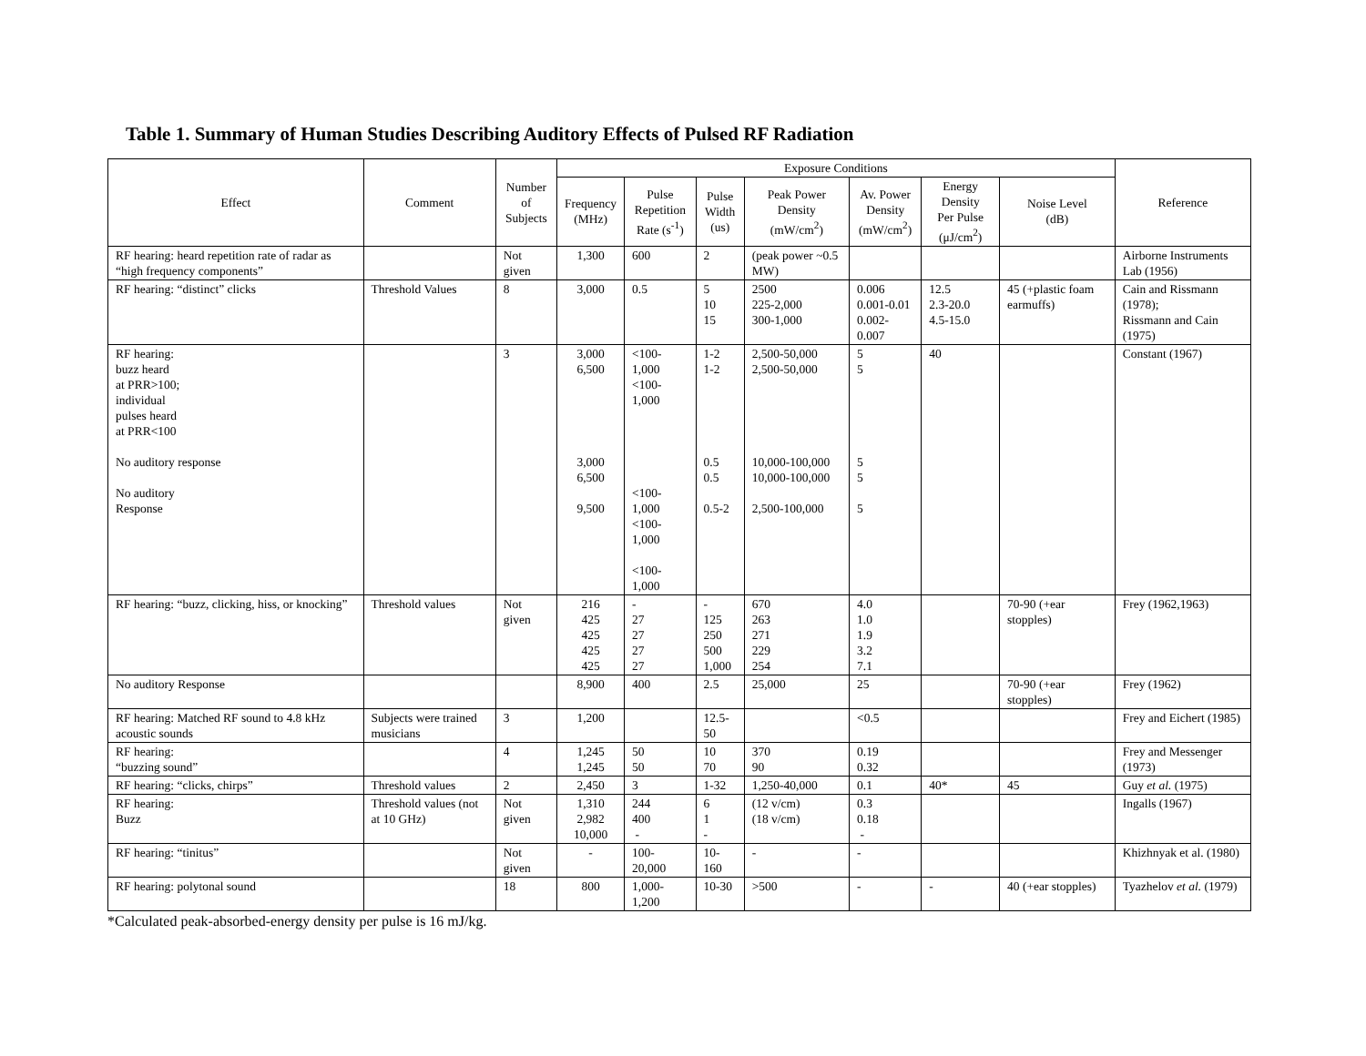Table 1. Summary of Human Studies Describing Auditory Effects of Pulsed RF Radiation
| Effect | Comment | Number of Subjects | Exposure Conditions | | | | | | | Reference |
| --- | --- | --- | --- | --- | --- | --- | --- | --- | --- | --- |
| | | | Frequency (MHz) | Pulse Repetition Rate (s<sup>-1</sup>) | Pulse Width (us) | Peak Power Density (mW/cm<sup>2</sup>) | Av. Power Density (mW/cm<sup>2</sup>) | Energy Density Per Pulse (μJ/cm<sup>2</sup>) | Noise Level (dB) | |
| RF hearing: heard repetition rate of radar as “high frequency components” | | Not given | 1,300 | 600 | 2 | (peak power ~0.5 MW) | | | | Airborne Instruments Lab (1956) |
| RF hearing: “distinct” clicks | Threshold Values | 8 | 3,000 | 0.5 | 5 10 15 | 2500 225-2,000 300-1,000 | 0.006 0.001-0.01 0.002-0.007 | 12.5 2.3-20.0 4.5-15.0 | 45 (+plastic foam earmuffs) | Cain and Rissmann (1978); Rissmann and Cain (1975) |
| RF hearing: buzz heard at PRR>100; individual pulses heard at PRR<100 No auditory response No auditory Response | | 3 | 3,000 6,500 3,000 6,500 9,500 | <100-1,000 <100-1,000 <100-1,000 <100-1,000 <100-1,000 | 1-2 1-2 0.5 0.5 0.5-2 | 2,500-50,000 2,500-50,000 10,000-100,000 10,000-100,000 2,500-100,000 | 5 5 5 5 5 | 40 | | Constant (1967) |
| RF hearing: “buzz, clicking, hiss, or knocking” | Threshold values | Not given | 216 425 425 425 425 | - 27 27 27 27 | - 125 250 500 1,000 | 670 263 271 229 254 | 4.0 1.0 1.9 3.2 7.1 | | 70-90 (+ear stopples) | Frey (1962,1963) |
| No auditory Response | | | 8,900 | 400 | 2.5 | 25,000 | 25 | | 70-90 (+ear stopples) | Frey (1962) |
| RF hearing: Matched RF sound to 4.8 kHz acoustic sounds | Subjects were trained musicians | 3 | 1,200 | | 12.5- 50 | | <0.5 | | | Frey and Eichert (1985) |
| RF hearing: “buzzing sound” | | 4 | 1,245 1,245 | 50 50 | 10 70 | 370 90 | 0.19 0.32 | | | Frey and Messenger (1973) |
| RF hearing: “clicks, chirps” | Threshold values | 2 | 2,450 | 3 | 1-32 | 1,250-40,000 | 0.1 | 40* | 45 | Guy et al. (1975) |
| RF hearing: Buzz | Threshold values (not at 10 GHz) | Not given | 1,310 2,982 10,000 | 244 400 - | 6 1 - | (12 v/cm) (18 v/cm) | 0.3 0.18 - | | | Ingalls (1967) |
| RF hearing: “tinitus” | | Not given | - | 100-20,000 | 10-160 | - | - | | | Khizhnyak et al. (1980) |
| RF hearing: polytonal sound | | 18 | 800 | 1,000-1,200 | 10-30 | >500 | - | - | 40 (+ear stopples) | Tyazhelov et al. (1979) |
*Calculated peak-absorbed-energy density per pulse is 16 mJ/kg.